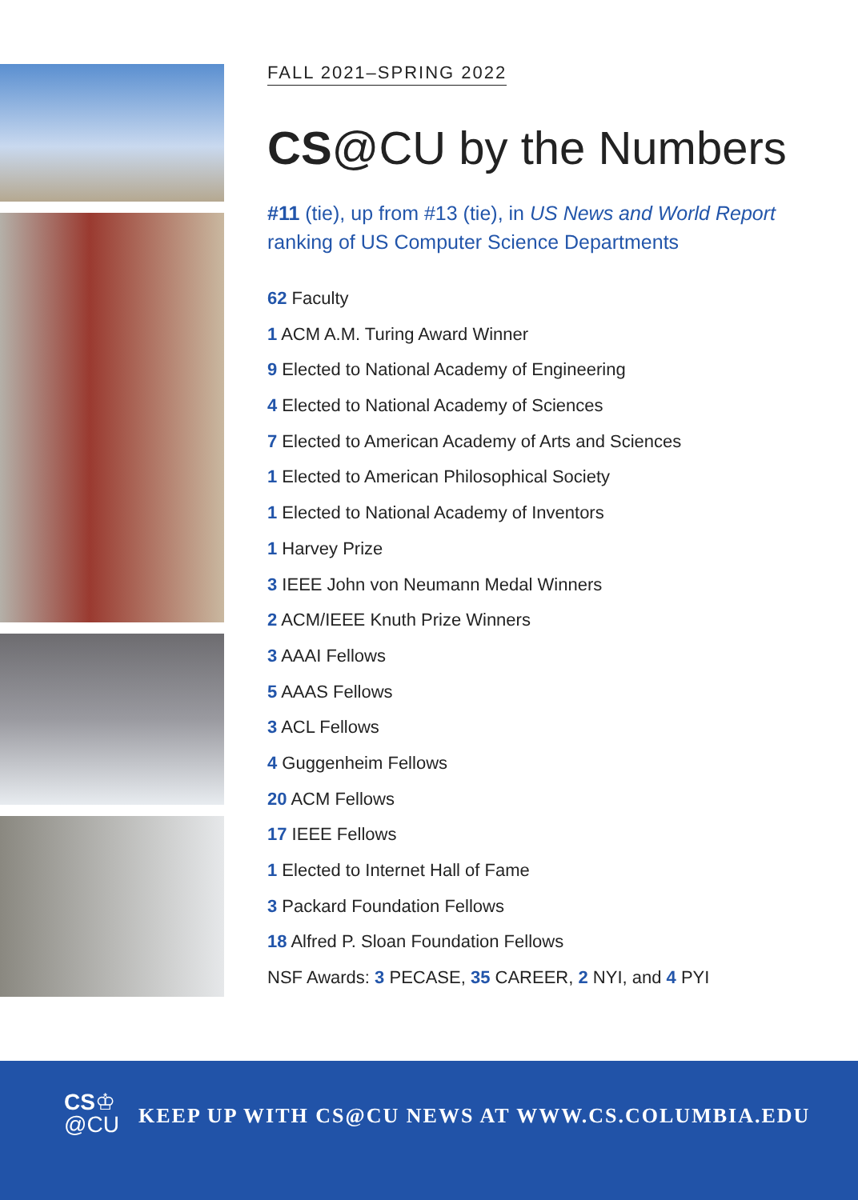FALL 2021–SPRING 2022
CS@CU by the Numbers
#11 (tie), up from #13 (tie), in US News and World Report ranking of US Computer Science Departments
62 Faculty
1 ACM A.M. Turing Award Winner
9 Elected to National Academy of Engineering
4 Elected to National Academy of Sciences
7 Elected to American Academy of Arts and Sciences
1 Elected to American Philosophical Society
1 Elected to National Academy of Inventors
1 Harvey Prize
3 IEEE John von Neumann Medal Winners
2 ACM/IEEE Knuth Prize Winners
3 AAAI Fellows
5 AAAS Fellows
3 ACL Fellows
4 Guggenheim Fellows
20 ACM Fellows
17 IEEE Fellows
1 Elected to Internet Hall of Fame
3 Packard Foundation Fellows
18 Alfred P. Sloan Foundation Fellows
NSF Awards: 3 PECASE, 35 CAREER, 2 NYI, and 4 PYI
CS♔
@CU
KEEP UP WITH CS@CU NEWS AT WWW.CS.COLUMBIA.EDU